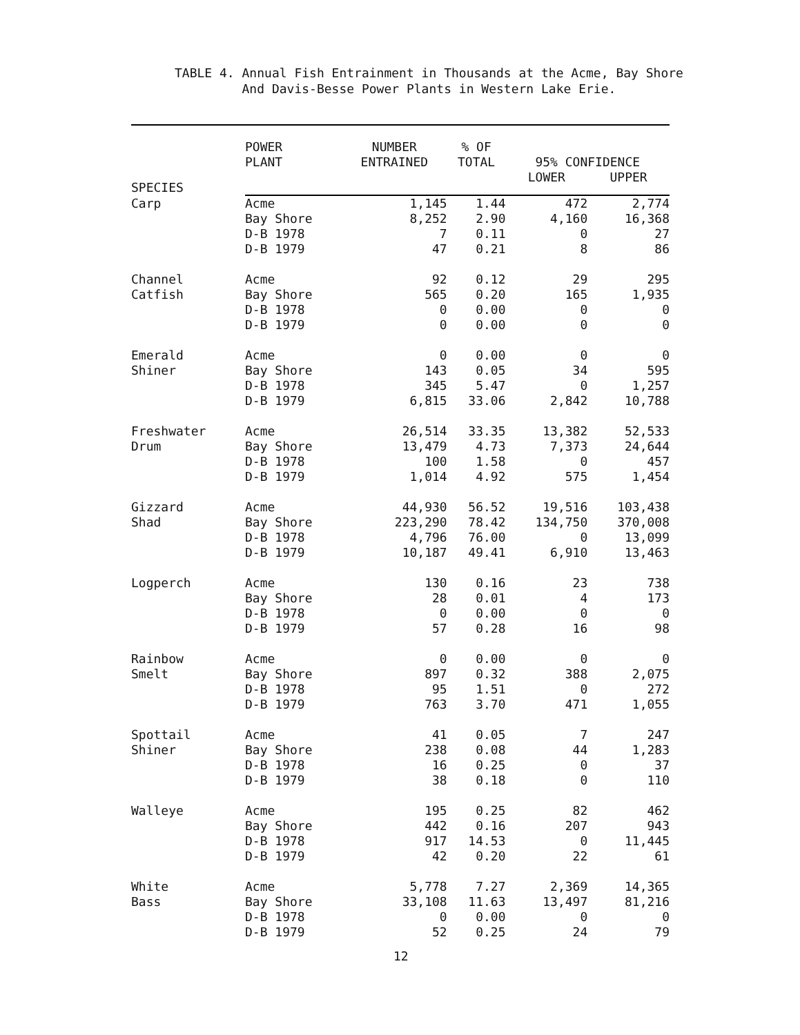TABLE 4. Annual Fish Entrainment in Thousands at the Acme, Bay Shore
And Davis-Besse Power Plants in Western Lake Erie.
| SPECIES | POWER PLANT | NUMBER ENTRAINED | % OF TOTAL | 95% CONFIDENCE | |
| --- | --- | --- | --- | --- | --- |
| | | | | LOWER | UPPER |
| Carp | Acme | 1,145 | 1.44 | 472 | 2,774 |
| | Bay Shore | 8,252 | 2.90 | 4,160 | 16,368 |
| | D-B 1978 | 7 | 0.11 | 0 | 27 |
| | D-B 1979 | 47 | 0.21 | 8 | 86 |
| Channel | Acme | 92 | 0.12 | 29 | 295 |
| Catfish | Bay Shore | 565 | 0.20 | 165 | 1,935 |
| | D-B 1978 | 0 | 0.00 | 0 | 0 |
| | D-B 1979 | 0 | 0.00 | 0 | 0 |
| Emerald | Acme | 0 | 0.00 | 0 | 0 |
| Shiner | Bay Shore | 143 | 0.05 | 34 | 595 |
| | D-B 1978 | 345 | 5.47 | 0 | 1,257 |
| | D-B 1979 | 6,815 | 33.06 | 2,842 | 10,788 |
| Freshwater | Acme | 26,514 | 33.35 | 13,382 | 52,533 |
| Drum | Bay Shore | 13,479 | 4.73 | 7,373 | 24,644 |
| | D-B 1978 | 100 | 1.58 | 0 | 457 |
| | D-B 1979 | 1,014 | 4.92 | 575 | 1,454 |
| Gizzard | Acme | 44,930 | 56.52 | 19,516 | 103,438 |
| Shad | Bay Shore | 223,290 | 78.42 | 134,750 | 370,008 |
| | D-B 1978 | 4,796 | 76.00 | 0 | 13,099 |
| | D-B 1979 | 10,187 | 49.41 | 6,910 | 13,463 |
| Logperch | Acme | 130 | 0.16 | 23 | 738 |
| | Bay Shore | 28 | 0.01 | 4 | 173 |
| | D-B 1978 | 0 | 0.00 | 0 | 0 |
| | D-B 1979 | 57 | 0.28 | 16 | 98 |
| Rainbow | Acme | 0 | 0.00 | 0 | 0 |
| Smelt | Bay Shore | 897 | 0.32 | 388 | 2,075 |
| | D-B 1978 | 95 | 1.51 | 0 | 272 |
| | D-B 1979 | 763 | 3.70 | 471 | 1,055 |
| Spottail | Acme | 41 | 0.05 | 7 | 247 |
| Shiner | Bay Shore | 238 | 0.08 | 44 | 1,283 |
| | D-B 1978 | 16 | 0.25 | 0 | 37 |
| | D-B 1979 | 38 | 0.18 | 0 | 110 |
| Walleye | Acme | 195 | 0.25 | 82 | 462 |
| | Bay Shore | 442 | 0.16 | 207 | 943 |
| | D-B 1978 | 917 | 14.53 | 0 | 11,445 |
| | D-B 1979 | 42 | 0.20 | 22 | 61 |
| White | Acme | 5,778 | 7.27 | 2,369 | 14,365 |
| Bass | Bay Shore | 33,108 | 11.63 | 13,497 | 81,216 |
| | D-B 1978 | 0 | 0.00 | 0 | 0 |
| | D-B 1979 | 52 | 0.25 | 24 | 79 |
12